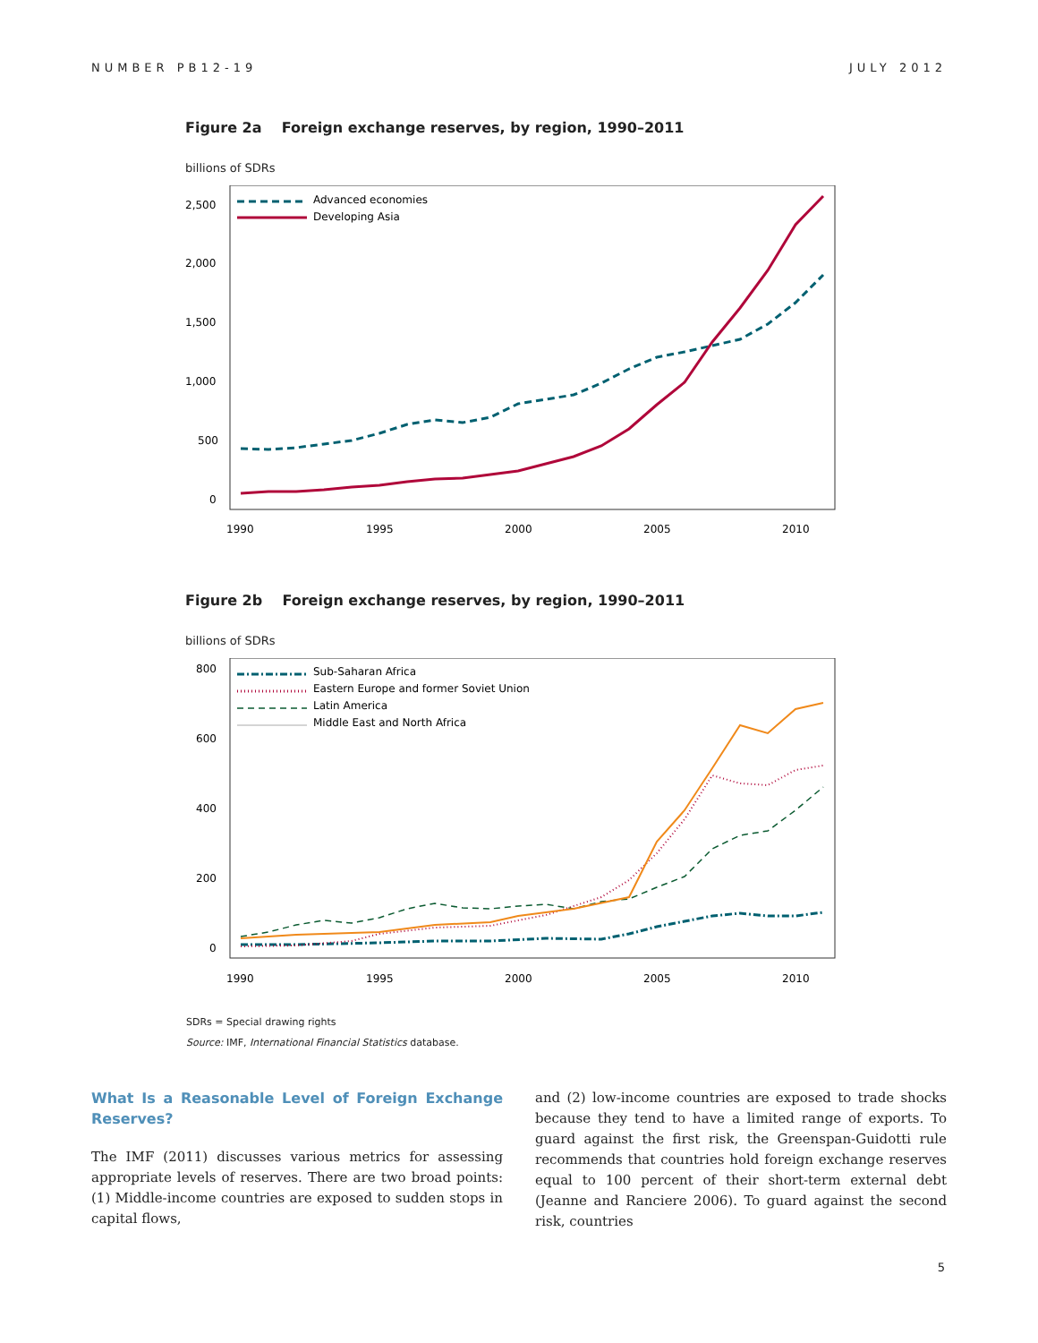NUMBER PB12-19 JULY 2012
Figure 2a Foreign exchange reserves, by region, 1990–2011
billions of SDRs
2,500
2,000
1,500
1,000
500
0
1990
1995
2000
2005
2010
Advanced economies
Developing Asia
Figure 2b Foreign exchange reserves, by region, 1990–2011
billions of SDRs
800
600
400
200
0
1990
1995
2000
2005
2010
Sub-Saharan Africa
Eastern Europe and former Soviet Union
Latin America
Middle East and North Africa
SDRs = Special drawing rights
Source: IMF, International Financial Statistics database.
What Is a Reasonable Level of Foreign Exchange Reserves?
The IMF (2011) discusses various metrics for assessing appropriate levels of reserves. There are two broad points: (1) Middle-income countries are exposed to sudden stops in capital flows,
and (2) low-income countries are exposed to trade shocks because they tend to have a limited range of exports. To guard against the first risk, the Greenspan-Guidotti rule recommends that countries hold foreign exchange reserves equal to 100 percent of their short-term external debt (Jeanne and Ranciere 2006). To guard against the second risk, countries
5